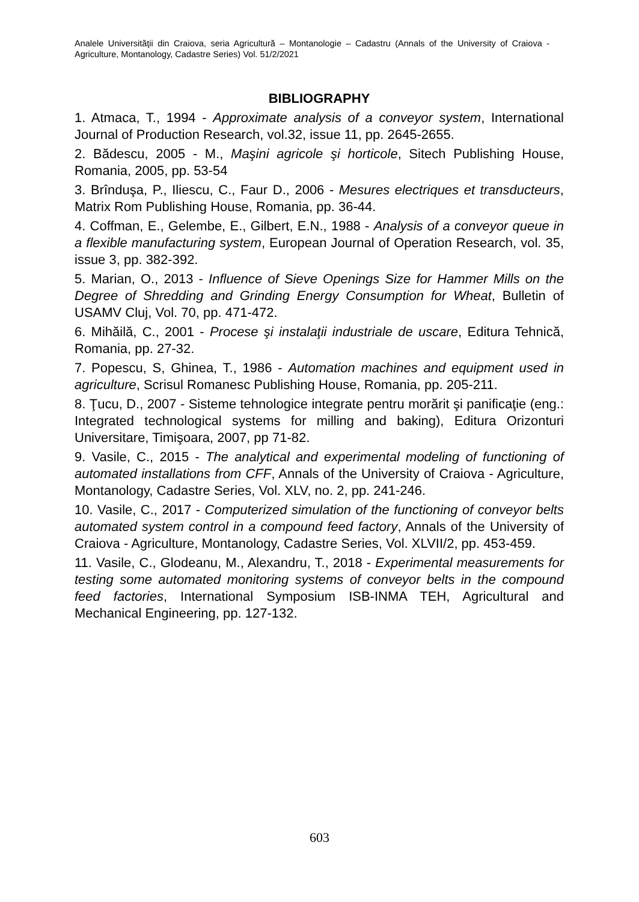Analele Universităţii din Craiova, seria Agricultură – Montanologie – Cadastru (Annals of the University of Craiova - Agriculture, Montanology, Cadastre Series) Vol. 51/2/2021
BIBLIOGRAPHY
1. Atmaca, T., 1994 - Approximate analysis of a conveyor system, International Journal of Production Research, vol.32, issue 11, pp. 2645-2655.
2. Bădescu, 2005 - M., Maşini agricole şi horticole, Sitech Publishing House, Romania, 2005, pp. 53-54
3. Brînduşa, P., Iliescu, C., Faur D., 2006 - Mesures electriques et transducteurs, Matrix Rom Publishing House, Romania, pp. 36-44.
4. Coffman, E., Gelembe, E., Gilbert, E.N., 1988 - Analysis of a conveyor queue in a flexible manufacturing system, European Journal of Operation Research, vol. 35, issue 3, pp. 382-392.
5. Marian, O., 2013 - Influence of Sieve Openings Size for Hammer Mills on the Degree of Shredding and Grinding Energy Consumption for Wheat, Bulletin of USAMV Cluj, Vol. 70, pp. 471-472.
6. Mihăilă, C., 2001 - Procese şi instalaţii industriale de uscare, Editura Tehnică, Romania, pp. 27-32.
7. Popescu, S, Ghinea, T., 1986 - Automation machines and equipment used in agriculture, Scrisul Romanesc Publishing House, Romania, pp. 205-211.
8. Ţucu, D., 2007 - Sisteme tehnologice integrate pentru morărit şi panificaţie (eng.: Integrated technological systems for milling and baking), Editura Orizonturi Universitare, Timişoara, 2007, pp 71-82.
9. Vasile, C., 2015 - The analytical and experimental modeling of functioning of automated installations from CFF, Annals of the University of Craiova - Agriculture, Montanology, Cadastre Series, Vol. XLV, no. 2, pp. 241-246.
10. Vasile, C., 2017 - Computerized simulation of the functioning of conveyor belts automated system control in a compound feed factory, Annals of the University of Craiova - Agriculture, Montanology, Cadastre Series, Vol. XLVII/2, pp. 453-459.
11. Vasile, C., Glodeanu, M., Alexandru, T., 2018 - Experimental measurements for testing some automated monitoring systems of conveyor belts in the compound feed factories, International Symposium ISB-INMA TEH, Agricultural and Mechanical Engineering, pp. 127-132.
603